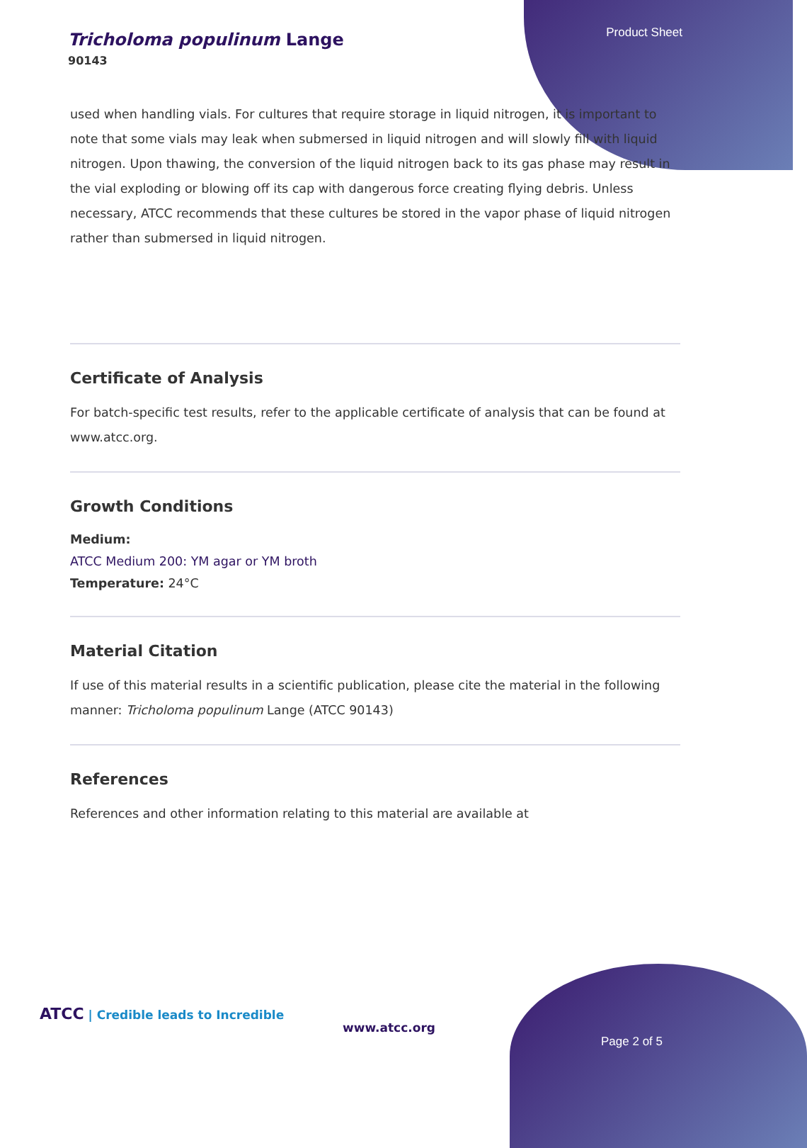Tricholoma populinum Lange
90143
Product Sheet
used when handling vials. For cultures that require storage in liquid nitrogen, it is important to note that some vials may leak when submersed in liquid nitrogen and will slowly fill with liquid nitrogen. Upon thawing, the conversion of the liquid nitrogen back to its gas phase may result in the vial exploding or blowing off its cap with dangerous force creating flying debris. Unless necessary, ATCC recommends that these cultures be stored in the vapor phase of liquid nitrogen rather than submersed in liquid nitrogen.
Certificate of Analysis
For batch-specific test results, refer to the applicable certificate of analysis that can be found at www.atcc.org.
Growth Conditions
Medium:
ATCC Medium 200: YM agar or YM broth
Temperature: 24°C
Material Citation
If use of this material results in a scientific publication, please cite the material in the following manner: Tricholoma populinum Lange (ATCC 90143)
References
References and other information relating to this material are available at
ATCC | Credible leads to Incredible
www.atcc.org
Page 2 of 5